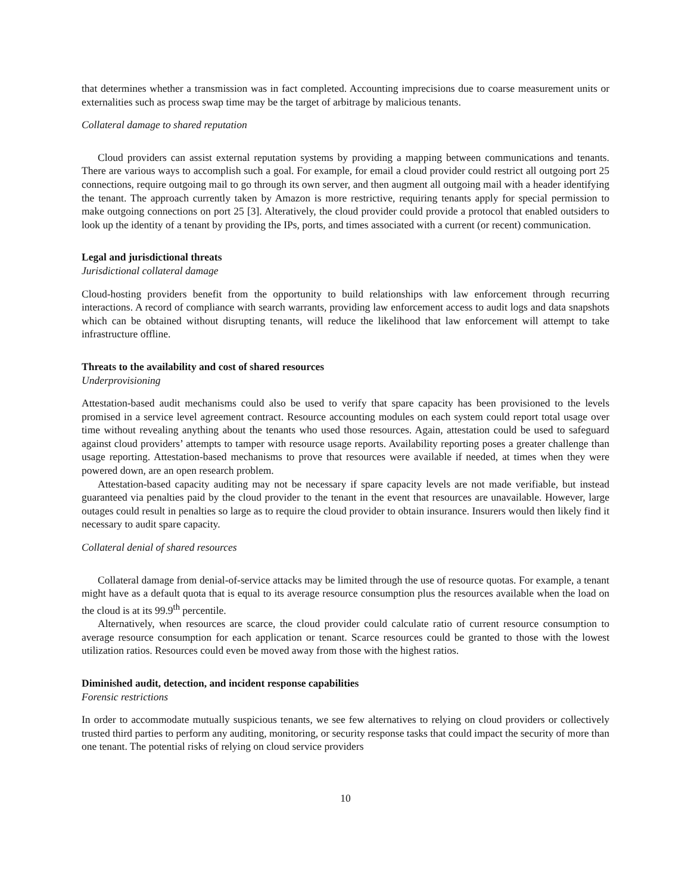that determines whether a transmission was in fact completed. Accounting imprecisions due to coarse measurement units or externalities such as process swap time may be the target of arbitrage by malicious tenants.
Collateral damage to shared reputation
Cloud providers can assist external reputation systems by providing a mapping between communications and tenants. There are various ways to accomplish such a goal. For example, for email a cloud provider could restrict all outgoing port 25 connections, require outgoing mail to go through its own server, and then augment all outgoing mail with a header identifying the tenant. The approach currently taken by Amazon is more restrictive, requiring tenants apply for special permission to make outgoing connections on port 25 [3]. Alteratively, the cloud provider could provide a protocol that enabled outsiders to look up the identity of a tenant by providing the IPs, ports, and times associated with a current (or recent) communication.
Legal and jurisdictional threats
Jurisdictional collateral damage
Cloud-hosting providers benefit from the opportunity to build relationships with law enforcement through recurring interactions. A record of compliance with search warrants, providing law enforcement access to audit logs and data snapshots which can be obtained without disrupting tenants, will reduce the likelihood that law enforcement will attempt to take infrastructure offline.
Threats to the availability and cost of shared resources
Underprovisioning
Attestation-based audit mechanisms could also be used to verify that spare capacity has been provisioned to the levels promised in a service level agreement contract. Resource accounting modules on each system could report total usage over time without revealing anything about the tenants who used those resources. Again, attestation could be used to safeguard against cloud providers’ attempts to tamper with resource usage reports. Availability reporting poses a greater challenge than usage reporting. Attestation-based mechanisms to prove that resources were available if needed, at times when they were powered down, are an open research problem.
Attestation-based capacity auditing may not be necessary if spare capacity levels are not made verifiable, but instead guaranteed via penalties paid by the cloud provider to the tenant in the event that resources are unavailable. However, large outages could result in penalties so large as to require the cloud provider to obtain insurance. Insurers would then likely find it necessary to audit spare capacity.
Collateral denial of shared resources
Collateral damage from denial-of-service attacks may be limited through the use of resource quotas. For example, a tenant might have as a default quota that is equal to its average resource consumption plus the resources available when the load on the cloud is at its 99.9<sup>th</sup> percentile.
Alternatively, when resources are scarce, the cloud provider could calculate ratio of current resource consumption to average resource consumption for each application or tenant. Scarce resources could be granted to those with the lowest utilization ratios. Resources could even be moved away from those with the highest ratios.
Diminished audit, detection, and incident response capabilities
Forensic restrictions
In order to accommodate mutually suspicious tenants, we see few alternatives to relying on cloud providers or collectively trusted third parties to perform any auditing, monitoring, or security response tasks that could impact the security of more than one tenant. The potential risks of relying on cloud service providers
10